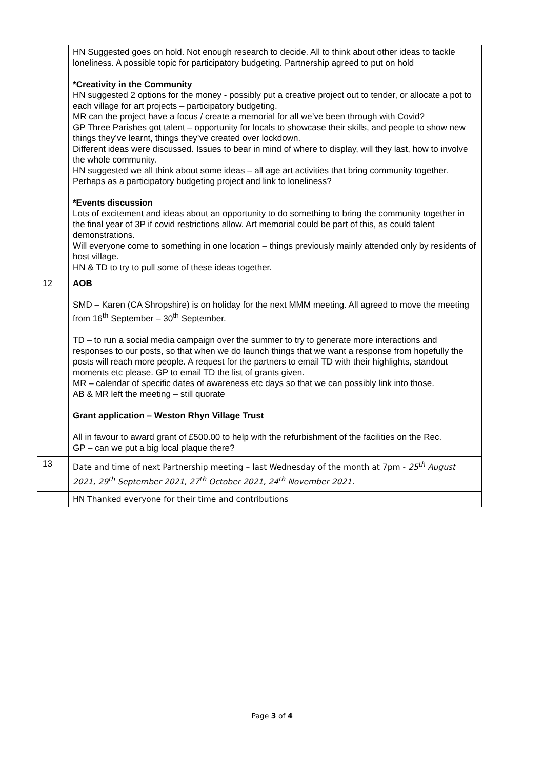| | HN Suggested goes on hold. Not enough research to decide. All to think about other ideas to tackle loneliness. A possible topic for participatory budgeting. Partnership agreed to put on hold * Creativity in the Community HN suggested 2 options for the money - possibly put a creative project out to tender, or allocate a pot to each village for art projects – participatory budgeting. MR can the project have a focus / create a memorial for all we’ve been through with Covid? GP Three Parishes got talent – opportunity for locals to showcase their skills, and people to show new things they’ve learnt, things they’ve created over lockdown. Different ideas were discussed. Issues to bear in mind of where to display, will they last, how to involve the whole community. HN suggested we all think about some ideas – all age art activities that bring community together. Perhaps as a participatory budgeting project and link to loneliness? *Events discussion Lots of excitement and ideas about an opportunity to do something to bring the community together in the final year of 3P if covid restrictions allow. Art memorial could be part of this, as could talent demonstrations. Will everyone come to something in one location – things previously mainly attended only by residents of host village. HN & TD to try to pull some of these ideas together. |
| 12 | AOB SMD – Karen (CA Shropshire) is on holiday for the next MMM meeting. All agreed to move the meeting from 16<sup>th</sup> September – 30<sup>th</sup> September. TD – to run a social media campaign over the summer to try to generate more interactions and responses to our posts, so that when we do launch things that we want a response from hopefully the posts will reach more people. A request for the partners to email TD with their highlights, standout moments etc please. GP to email TD the list of grants given. MR – calendar of specific dates of awareness etc days so that we can possibly link into those. AB & MR left the meeting – still quorate Grant application – Weston Rhyn Village Trust All in favour to award grant of £500.00 to help with the refurbishment of the facilities on the Rec. GP – can we put a big local plaque there? |
| 13 | Date and time of next Partnership meeting – last Wednesday of the month at 7pm - 25<sup>th</sup> August 2021, 29<sup>th</sup> September 2021, 27<sup>th</sup> October 2021, 24<sup>th</sup> November 2021. |
| | HN Thanked everyone for their time and contributions |
Page 3 of 4